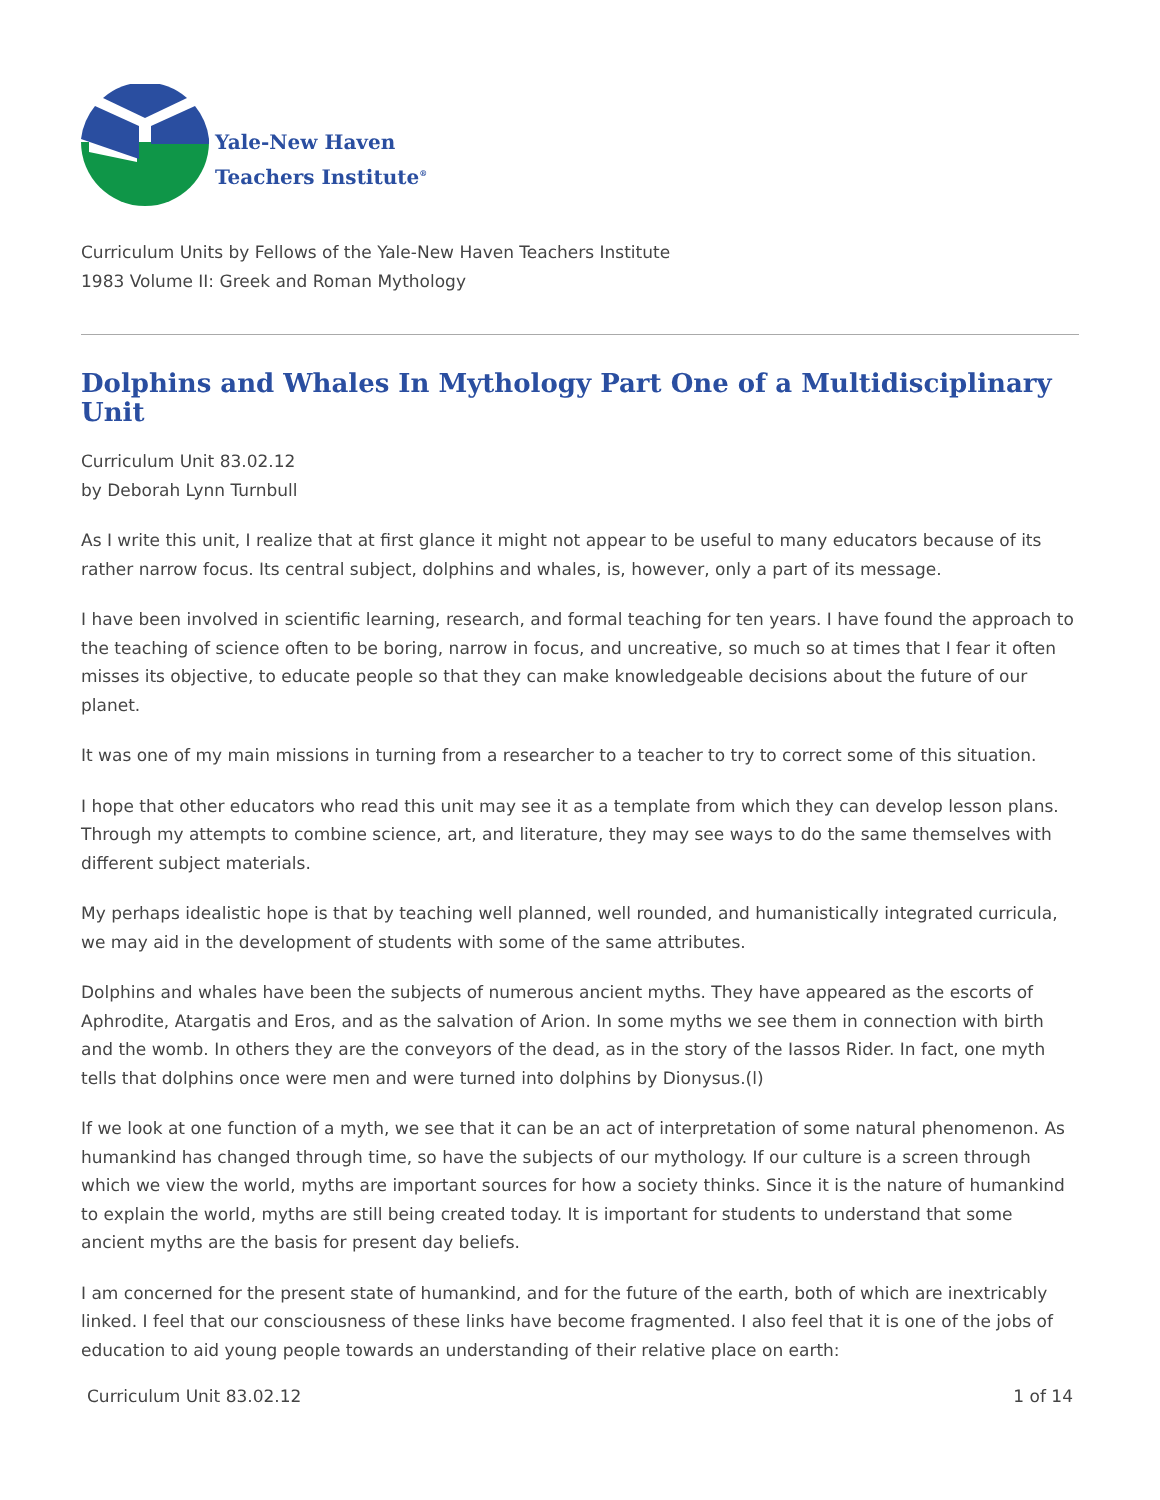Yale-New Haven
Teachers Institute<sup>®</sup>
Curriculum Units by Fellows of the Yale-New Haven Teachers Institute
1983 Volume II: Greek and Roman Mythology
Dolphins and Whales In Mythology Part One of a Multidisciplinary Unit
Curriculum Unit 83.02.12
by Deborah Lynn Turnbull
As I write this unit, I realize that at first glance it might not appear to be useful to many educators because of its rather narrow focus. Its central subject, dolphins and whales, is, however, only a part of its message.
I have been involved in scientific learning, research, and formal teaching for ten years. I have found the approach to the teaching of science often to be boring, narrow in focus, and uncreative, so much so at times that I fear it often misses its objective, to educate people so that they can make knowledgeable decisions about the future of our planet.
It was one of my main missions in turning from a researcher to a teacher to try to correct some of this situation.
I hope that other educators who read this unit may see it as a template from which they can develop lesson plans. Through my attempts to combine science, art, and literature, they may see ways to do the same themselves with different subject materials.
My perhaps idealistic hope is that by teaching well planned, well rounded, and humanistically integrated curricula, we may aid in the development of students with some of the same attributes.
Dolphins and whales have been the subjects of numerous ancient myths. They have appeared as the escorts of Aphrodite, Atargatis and Eros, and as the salvation of Arion. In some myths we see them in connection with birth and the womb. In others they are the conveyors of the dead, as in the story of the Iassos Rider. In fact, one myth tells that dolphins once were men and were turned into dolphins by Dionysus.(l)
If we look at one function of a myth, we see that it can be an act of interpretation of some natural phenomenon. As humankind has changed through time, so have the subjects of our mythology. If our culture is a screen through which we view the world, myths are important sources for how a society thinks. Since it is the nature of humankind to explain the world, myths are still being created today. It is important for students to understand that some ancient myths are the basis for present day beliefs.
I am concerned for the present state of humankind, and for the future of the earth, both of which are inextricably linked. I feel that our consciousness of these links have become fragmented. I also feel that it is one of the jobs of education to aid young people towards an understanding of their relative place on earth:
Curriculum Unit 83.02.12 1 of 14